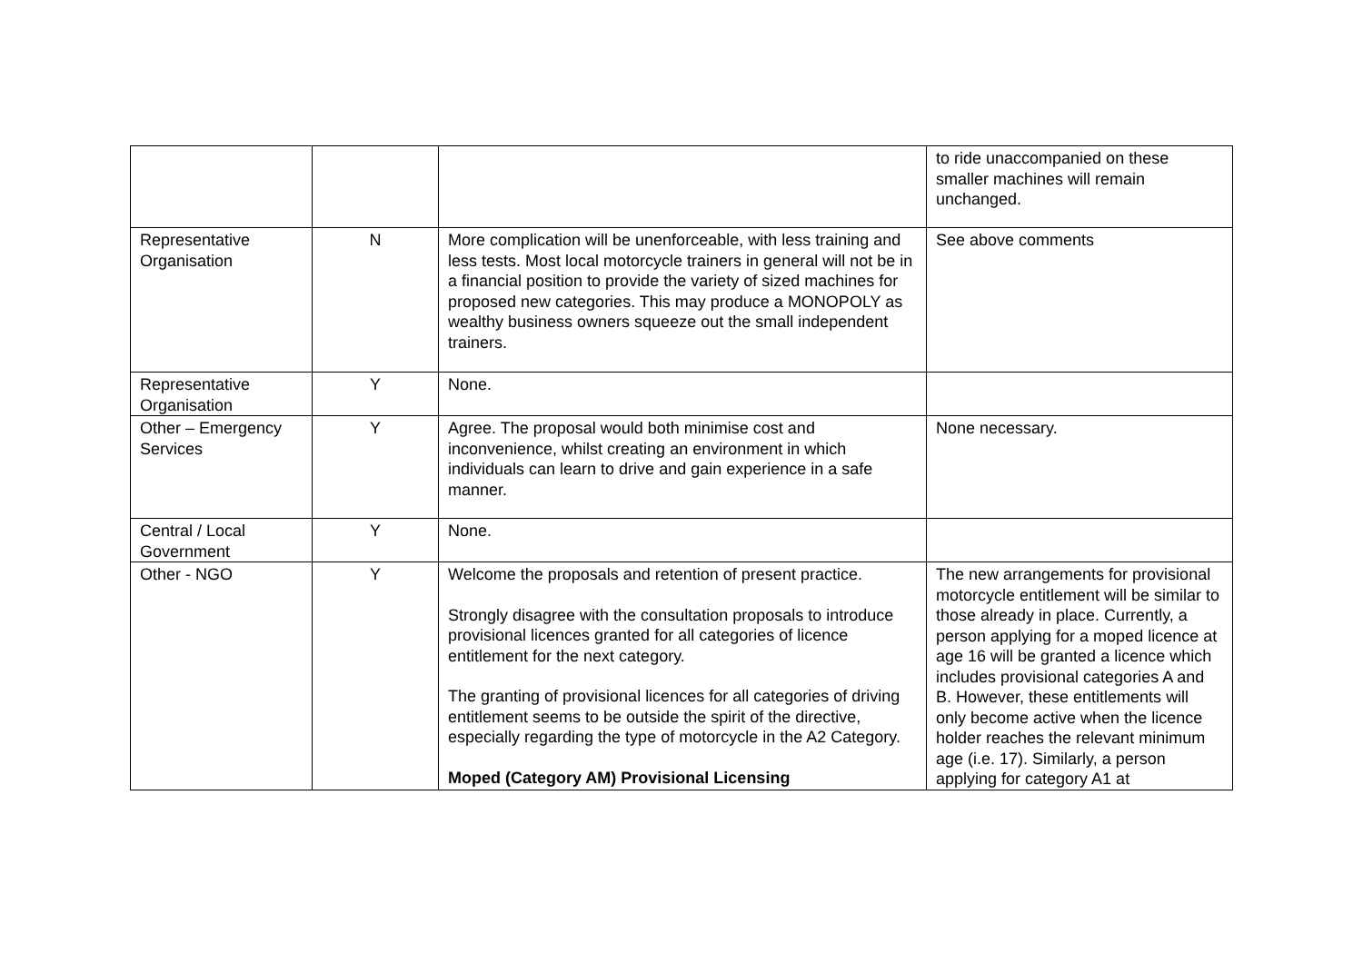| | | | to ride unaccompanied on these smaller machines will remain unchanged. |
| Representative Organisation | N | More complication will be unenforceable, with less training and less tests. Most local motorcycle trainers in general will not be in a financial position to provide the variety of sized machines for proposed new categories. This may produce a MONOPOLY as wealthy business owners squeeze out the small independent trainers. | See above comments |
| Representative Organisation | Y | None. | |
| Other – Emergency Services | Y | Agree. The proposal would both minimise cost and inconvenience, whilst creating an environment in which individuals can learn to drive and gain experience in a safe manner. | None necessary. |
| Central / Local Government | Y | None. | |
| Other - NGO | Y | Welcome the proposals and retention of present practice. Strongly disagree with the consultation proposals to introduce provisional licences granted for all categories of licence entitlement for the next category. The granting of provisional licences for all categories of driving entitlement seems to be outside the spirit of the directive, especially regarding the type of motorcycle in the A2 Category. Moped (Category AM) Provisional Licensing | The new arrangements for provisional motorcycle entitlement will be similar to those already in place. Currently, a person applying for a moped licence at age 16 will be granted a licence which includes provisional categories A and B. However, these entitlements will only become active when the licence holder reaches the relevant minimum age (i.e. 17). Similarly, a person applying for category A1 at |